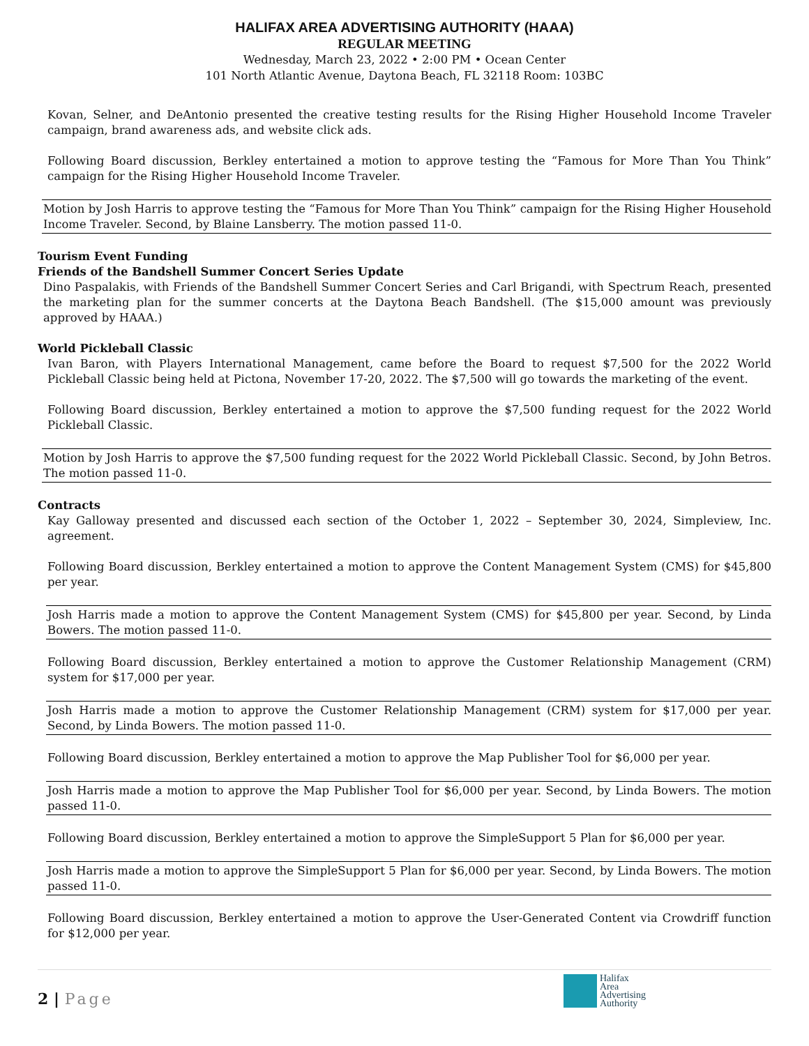HALIFAX AREA ADVERTISING AUTHORITY (HAAA)
REGULAR MEETING
Wednesday, March 23, 2022 • 2:00 PM • Ocean Center
101 North Atlantic Avenue, Daytona Beach, FL 32118 Room: 103BC
Kovan, Selner, and DeAntonio presented the creative testing results for the Rising Higher Household Income Traveler campaign, brand awareness ads, and website click ads.
Following Board discussion, Berkley entertained a motion to approve testing the “Famous for More Than You Think” campaign for the Rising Higher Household Income Traveler.
Motion by Josh Harris to approve testing the “Famous for More Than You Think” campaign for the Rising Higher Household Income Traveler. Second, by Blaine Lansberry. The motion passed 11-0.
Tourism Event Funding
Friends of the Bandshell Summer Concert Series Update
Dino Paspalakis, with Friends of the Bandshell Summer Concert Series and Carl Brigandi, with Spectrum Reach, presented the marketing plan for the summer concerts at the Daytona Beach Bandshell. (The $15,000 amount was previously approved by HAAA.)
World Pickleball Classic
Ivan Baron, with Players International Management, came before the Board to request $7,500 for the 2022 World Pickleball Classic being held at Pictona, November 17-20, 2022. The $7,500 will go towards the marketing of the event.
Following Board discussion, Berkley entertained a motion to approve the $7,500 funding request for the 2022 World Pickleball Classic.
Motion by Josh Harris to approve the $7,500 funding request for the 2022 World Pickleball Classic. Second, by John Betros. The motion passed 11-0.
Contracts
Kay Galloway presented and discussed each section of the October 1, 2022 – September 30, 2024, Simpleview, Inc. agreement.
Following Board discussion, Berkley entertained a motion to approve the Content Management System (CMS) for $45,800 per year.
Josh Harris made a motion to approve the Content Management System (CMS) for $45,800 per year. Second, by Linda Bowers. The motion passed 11-0.
Following Board discussion, Berkley entertained a motion to approve the Customer Relationship Management (CRM) system for $17,000 per year.
Josh Harris made a motion to approve the Customer Relationship Management (CRM) system for $17,000 per year. Second, by Linda Bowers. The motion passed 11-0.
Following Board discussion, Berkley entertained a motion to approve the Map Publisher Tool for $6,000 per year.
Josh Harris made a motion to approve the Map Publisher Tool for $6,000 per year. Second, by Linda Bowers. The motion passed 11-0.
Following Board discussion, Berkley entertained a motion to approve the SimpleSupport 5 Plan for $6,000 per year.
Josh Harris made a motion to approve the SimpleSupport 5 Plan for $6,000 per year. Second, by Linda Bowers. The motion passed 11-0.
Following Board discussion, Berkley entertained a motion to approve the User-Generated Content via Crowdriff function for $12,000 per year.
2 | Page
Halifax
Area
Advertising
Authority